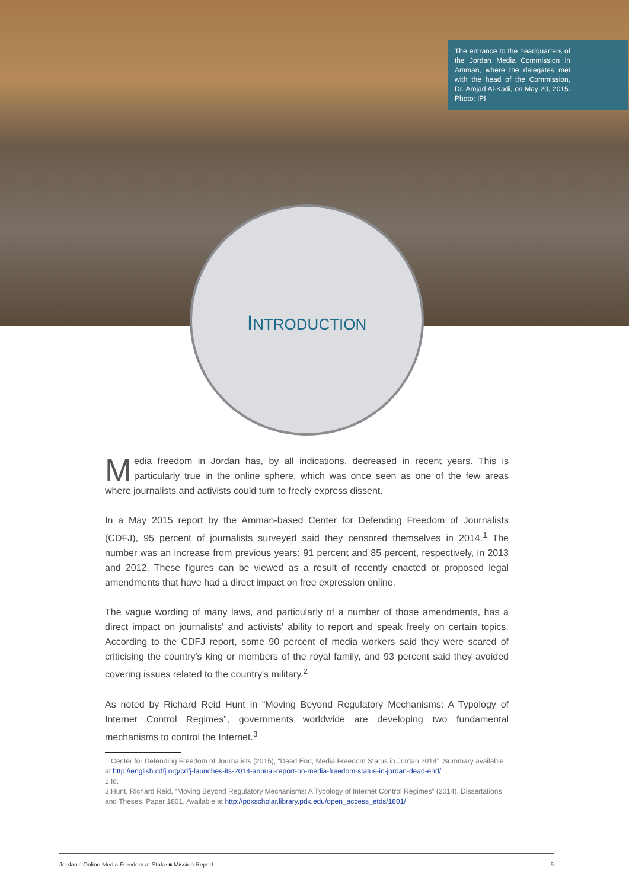The entrance to the headquarters of the Jordan Media Commission in Amman, where the delegates met with the head of the Commission, Dr. Amjad Al-Kadi, on May 20, 2015. Photo: IPI
INTRODUCTION
Media freedom in Jordan has, by all indications, decreased in recent years. This is particularly true in the online sphere, which was once seen as one of the few areas where journalists and activists could turn to freely express dissent.
In a May 2015 report by the Amman-based Center for Defending Freedom of Journalists (CDFJ), 95 percent of journalists surveyed said they censored themselves in 2014.<sup>1</sup> The number was an increase from previous years: 91 percent and 85 percent, respectively, in 2013 and 2012. These figures can be viewed as a result of recently enacted or proposed legal amendments that have had a direct impact on free expression online.
The vague wording of many laws, and particularly of a number of those amendments, has a direct impact on journalists' and activists' ability to report and speak freely on certain topics. According to the CDFJ report, some 90 percent of media workers said they were scared of criticising the country's king or members of the royal family, and 93 percent said they avoided covering issues related to the country's military.<sup>2</sup>
As noted by Richard Reid Hunt in “Moving Beyond Regulatory Mechanisms: A Typology of Internet Control Regimes”, governments worldwide are developing two fundamental mechanisms to control the Internet.<sup>3</sup>
1 Center for Defending Freedom of Journalists (2015), “Dead End, Media Freedom Status in Jordan 2014”. Summary available at http://english.cdfj.org/cdfj-launches-its-2014-annual-report-on-media-freedom-status-in-jordan-dead-end/
2 Id.
3 Hunt, Richard Reid, “Moving Beyond Regulatory Mechanisms: A Typology of Internet Control Regimes” (2014). Dissertations and Theses. Paper 1801. Available at http://pdxscholar.library.pdx.edu/open_access_etds/1801/
Jordan's Online Media Freedom at Stake ■ Mission Report 6